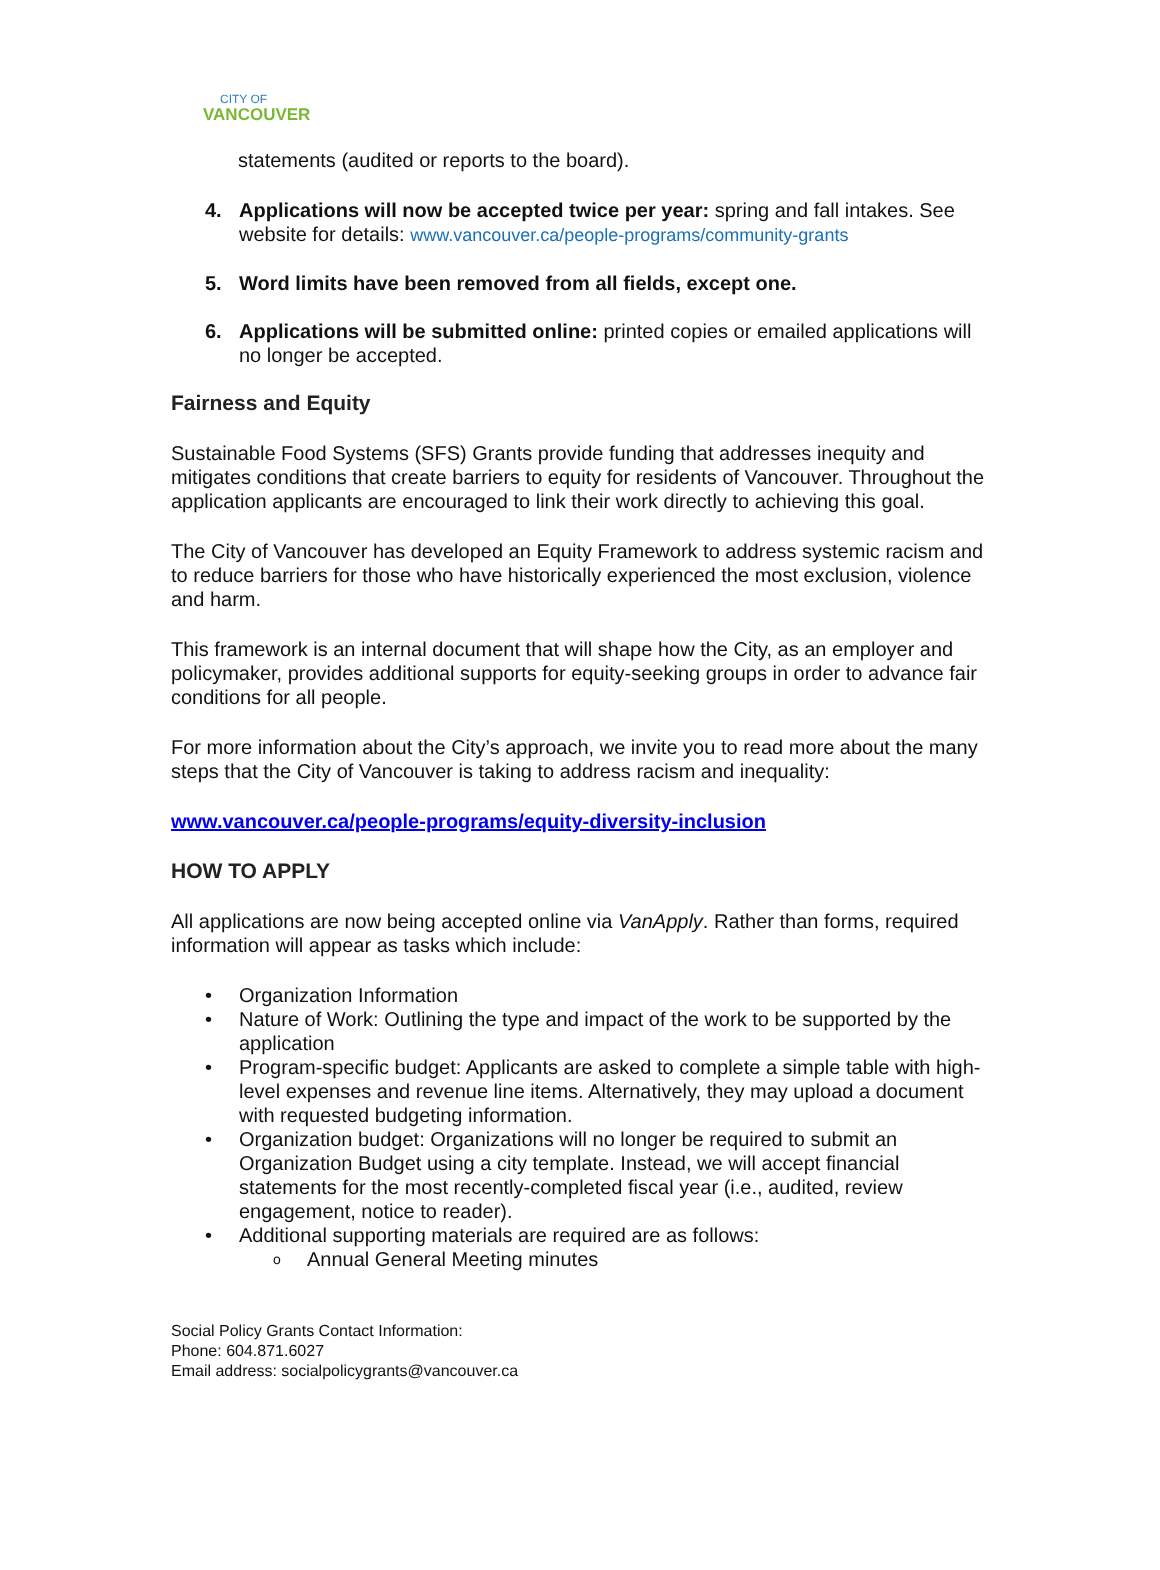CITY OF
VANCOUVER
statements (audited or reports to the board).
4. Applications will now be accepted twice per year: spring and fall intakes. See website for details: www.vancouver.ca/people-programs/community-grants
5. Word limits have been removed from all fields, except one.
6. Applications will be submitted online: printed copies or emailed applications will no longer be accepted.
Fairness and Equity
Sustainable Food Systems (SFS) Grants provide funding that addresses inequity and mitigates conditions that create barriers to equity for residents of Vancouver. Throughout the application applicants are encouraged to link their work directly to achieving this goal.
The City of Vancouver has developed an Equity Framework to address systemic racism and to reduce barriers for those who have historically experienced the most exclusion, violence and harm.
This framework is an internal document that will shape how the City, as an employer and policymaker, provides additional supports for equity-seeking groups in order to advance fair conditions for all people.
For more information about the City’s approach, we invite you to read more about the many steps that the City of Vancouver is taking to address racism and inequality:
www.vancouver.ca/people-programs/equity-diversity-inclusion
HOW TO APPLY
All applications are now being accepted online via VanApply. Rather than forms, required information will appear as tasks which include:
• Organization Information
• Nature of Work: Outlining the type and impact of the work to be supported by the application
• Program-specific budget: Applicants are asked to complete a simple table with high-level expenses and revenue line items. Alternatively, they may upload a document with requested budgeting information.
• Organization budget: Organizations will no longer be required to submit an Organization Budget using a city template. Instead, we will accept financial statements for the most recently-completed fiscal year (i.e., audited, review engagement, notice to reader).
• Additional supporting materials are required are as follows:
o Annual General Meeting minutes
Social Policy Grants Contact Information:
Phone: 604.871.6027
Email address: socialpolicygrants@vancouver.ca